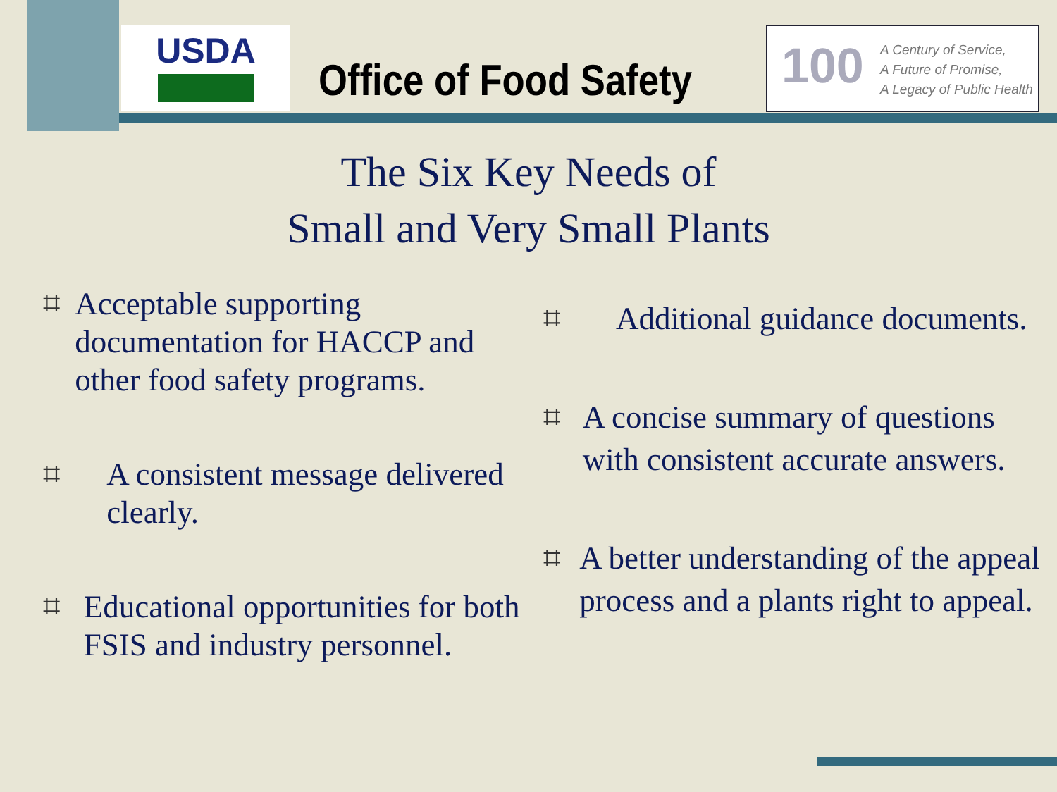USDA
Office of Food Safety
100 A Century of Service,
A Future of Promise,
A Legacy of Public Health
The Six Key Needs of
Small and Very Small Plants
⌗
Acceptable supporting documentation for HACCP and other food safety programs.
⌗
A consistent message delivered clearly.
⌗
Educational opportunities for both FSIS and industry personnel.
⌗
Additional guidance documents.
⌗
A concise summary of questions with consistent accurate answers.
⌗
A better understanding of the appeal process and a plants right to appeal.